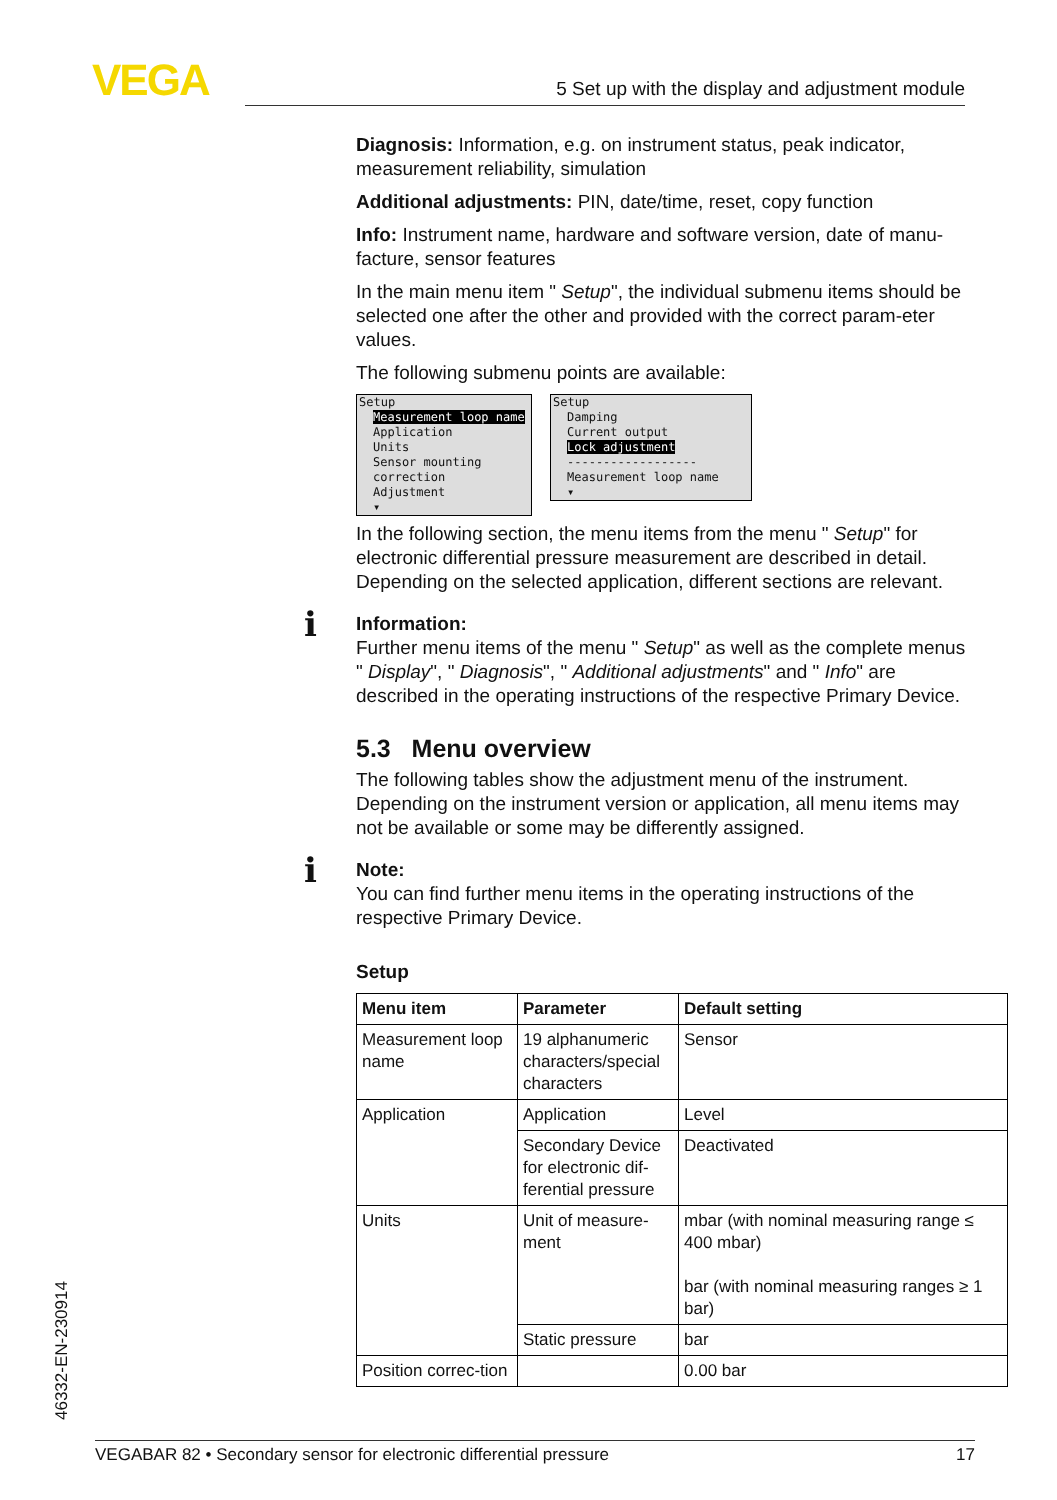VEGA 5 Set up with the display and adjustment module
Diagnosis: Information, e.g. on instrument status, peak indicator, measurement reliability, simulation
Additional adjustments: PIN, date/time, reset, copy function
Info: Instrument name, hardware and software version, date of manu-facture, sensor features
In the main menu item " Setup", the individual submenu items should be selected one after the other and provided with the correct param-eter values.
The following submenu points are available:
Setup
Measurement loop name
Application
Units
Sensor mounting correction
Adjustment
▾
Setup
Damping
Current output
Lock adjustment
------------------
Measurement loop name
▾
In the following section, the menu items from the menu " Setup" for electronic differential pressure measurement are described in detail. Depending on the selected application, different sections are relevant.
i
Information:
Further menu items of the menu " Setup" as well as the complete menus " Display", " Diagnosis", " Additional adjustments" and " Info" are described in the operating instructions of the respective Primary Device.
5.3 Menu overview
The following tables show the adjustment menu of the instrument. Depending on the instrument version or application, all menu items may not be available or some may be differently assigned.
i
Note:
You can find further menu items in the operating instructions of the respective Primary Device.
Setup
| Menu item | Parameter | Default setting |
| --- | --- | --- |
| Measurement loop name | 19 alphanumeric characters/special characters | Sensor |
| Application | Application | Level |
| | Secondary Device for electronic dif-ferential pressure | Deactivated |
| Units | Unit of measure-ment | mbar (with nominal measuring range ≤ 400 mbar) bar (with nominal measuring ranges ≥ 1 bar) |
| | Static pressure | bar |
| Position correc-tion | | 0.00 bar |
46332-EN-230914
VEGABAR 82 • Secondary sensor for electronic differential pressure 17